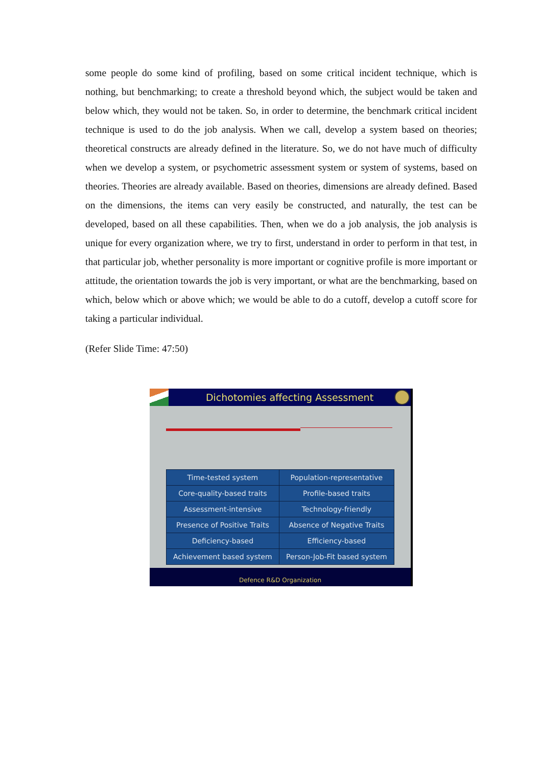some people do some kind of profiling, based on some critical incident technique, which is nothing, but benchmarking; to create a threshold beyond which, the subject would be taken and below which, they would not be taken. So, in order to determine, the benchmark critical incident technique is used to do the job analysis. When we call, develop a system based on theories; theoretical constructs are already defined in the literature. So, we do not have much of difficulty when we develop a system, or psychometric assessment system or system of systems, based on theories. Theories are already available. Based on theories, dimensions are already defined. Based on the dimensions, the items can very easily be constructed, and naturally, the test can be developed, based on all these capabilities. Then, when we do a job analysis, the job analysis is unique for every organization where, we try to first, understand in order to perform in that test, in that particular job, whether personality is more important or cognitive profile is more important or attitude, the orientation towards the job is very important, or what are the benchmarking, based on which, below which or above which; we would be able to do a cutoff, develop a cutoff score for taking a particular individual.
(Refer Slide Time: 47:50)
Dichotomies affecting Assessment
| Time-tested system | Population-representative |
| Core-quality-based traits | Profile-based traits |
| Assessment-intensive | Technology-friendly |
| Presence of Positive Traits | Absence of Negative Traits |
| Deficiency-based | Efficiency-based |
| Achievement based system | Person-Job-Fit based system |
Defence R&D Organization